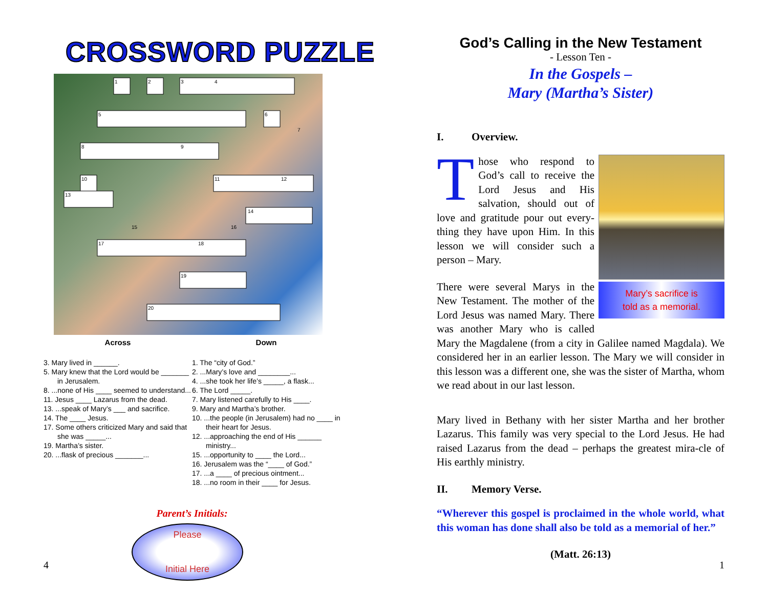CROSSWORD PUZZLE
1
2
3
4
5
6
7
8
9
10
11
12
13
14
15
16
17
18
19
20
Across
3. Mary lived in ______.
5. Mary knew that the Lord would be _______ in Jerusalem.
8. ...none of His ____ seemed to understand...
11. Jesus ____ Lazarus from the dead.
13. ...speak of Mary’s ___ and sacrifice.
14. The ____ Jesus.
17. Some others criticized Mary and said that she was _____...
19. Martha’s sister.
20. ...flask of precious _______...
Down
1. The “city of God.”
2. ...Mary’s love and ________...
4. ...she took her life’s _____, a flask...
6. The Lord _____.
7. Mary listened carefully to His ____.
9. Mary and Martha’s brother.
10. ...the people (in Jerusalem) had no ____ in their heart for Jesus.
12. ...approaching the end of His ______ ministry...
15. ...opportunity to ____ the Lord...
16. Jerusalem was the “____ of God.”
17. ...a ____ of precious ointment...
18. ...no room in their ____ for Jesus.
Parent’s Initials:
Please
Initial Here
4
God’s Calling in the New Testament
- Lesson Ten -
In the Gospels –
Mary (Martha’s Sister)
I. Overview.
Mary’s sacrifice is
told as a memorial.
Those who respond to God’s call to receive the Lord Jesus and His salvation, should out of love and gratitude pour out every-thing they have upon Him. In this lesson we will consider such a person – Mary.
There were several Marys in the New Testament. The mother of the Lord Jesus was named Mary. There was another Mary who is called Mary the Magdalene (from a city in Galilee named Magdala). We considered her in an earlier lesson. The Mary we will consider in this lesson was a different one, she was the sister of Martha, whom we read about in our last lesson.
Mary lived in Bethany with her sister Martha and her brother Lazarus. This family was very special to the Lord Jesus. He had raised Lazarus from the dead – perhaps the greatest mira-cle of His earthly ministry.
II. Memory Verse.
“Wherever this gospel is proclaimed in the whole world, what this woman has done shall also be told as a memorial of her.”
(Matt. 26:13)
1